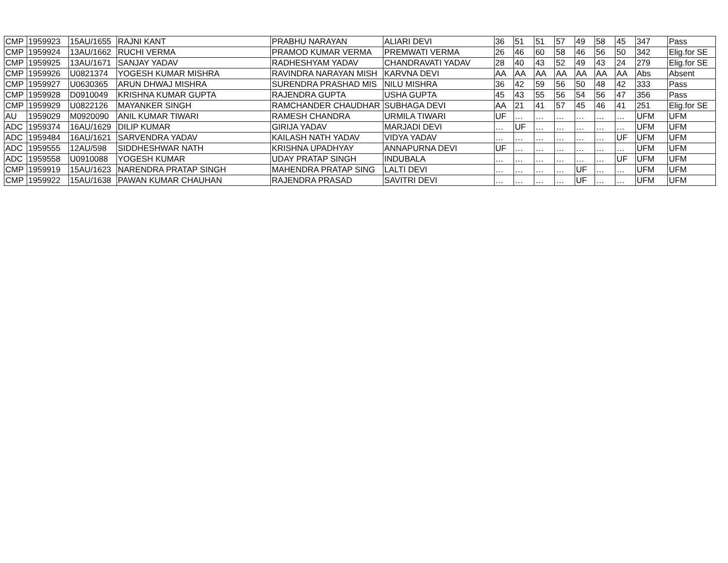| CMP | 1959923 | 15AU/1655 | RAJNI KANT | PRABHU NARAYAN | ALIARI DEVI | 36 | 51 | 51 | 57 | 49 | 58 | 45 | 347 | Pass |
| CMP | 1959924 | 13AU/1662 | RUCHI VERMA | PRAMOD KUMAR VERMA | PREMWATI VERMA | 26 | 46 | 60 | 58 | 46 | 56 | 50 | 342 | Elig.for SE |
| CMP | 1959925 | 13AU/1671 | SANJAY YADAV | RADHESHYAM YADAV | CHANDRAVATI YADAV | 28 | 40 | 43 | 52 | 49 | 43 | 24 | 279 | Elig.for SE |
| CMP | 1959926 | U0821374 | YOGESH KUMAR MISHRA | RAVINDRA NARAYAN MISH | KARVNA DEVI | AA | AA | AA | AA | AA | AA | AA | Abs | Absent |
| CMP | 1959927 | U0630365 | ARUN DHWAJ MISHRA | SURENDRA PRASHAD MIS | NILU MISHRA | 36 | 42 | 59 | 56 | 50 | 48 | 42 | 333 | Pass |
| CMP | 1959928 | D0910049 | KRISHNA KUMAR GUPTA | RAJENDRA GUPTA | USHA GUPTA | 45 | 43 | 55 | 56 | 54 | 56 | 47 | 356 | Pass |
| CMP | 1959929 | U0822126 | MAYANKER SINGH | RAMCHANDER CHAUDHAR | SUBHAGA DEVI | AA | 21 | 41 | 57 | 45 | 46 | 41 | 251 | Elig.for SE |
| AU | 1959029 | M0920090 | ANIL KUMAR TIWARI | RAMESH CHANDRA | URMILA TIWARI | UF | … | … | … | … | … | … | UFM | UFM |
| ADC | 1959374 | 16AU/1629 | DILIP KUMAR | GIRIJA YADAV | MARJADI DEVI | … | UF | … | … | … | … | … | UFM | UFM |
| ADC | 1959484 | 16AU/1621 | SARVENDRA YADAV | KAILASH NATH YADAV | VIDYA YADAV | … | … | … | … | … | … | UF | UFM | UFM |
| ADC | 1959555 | 12AU/598 | SIDDHESHWAR NATH | KRISHNA UPADHYAY | ANNAPURNA DEVI | UF | … | … | … | … | … | … | UFM | UFM |
| ADC | 1959558 | U0910088 | YOGESH KUMAR | UDAY PRATAP SINGH | INDUBALA | … | … | … | … | … | … | UF | UFM | UFM |
| CMP | 1959919 | 15AU/1623 | NARENDRA PRATAP SINGH | MAHENDRA PRATAP SING | LALTI DEVI | … | … | … | … | UF | … | … | UFM | UFM |
| CMP | 1959922 | 15AU/1638 | PAWAN KUMAR CHAUHAN | RAJENDRA PRASAD | SAVITRI DEVI | … | … | … | … | UF | … | … | UFM | UFM |